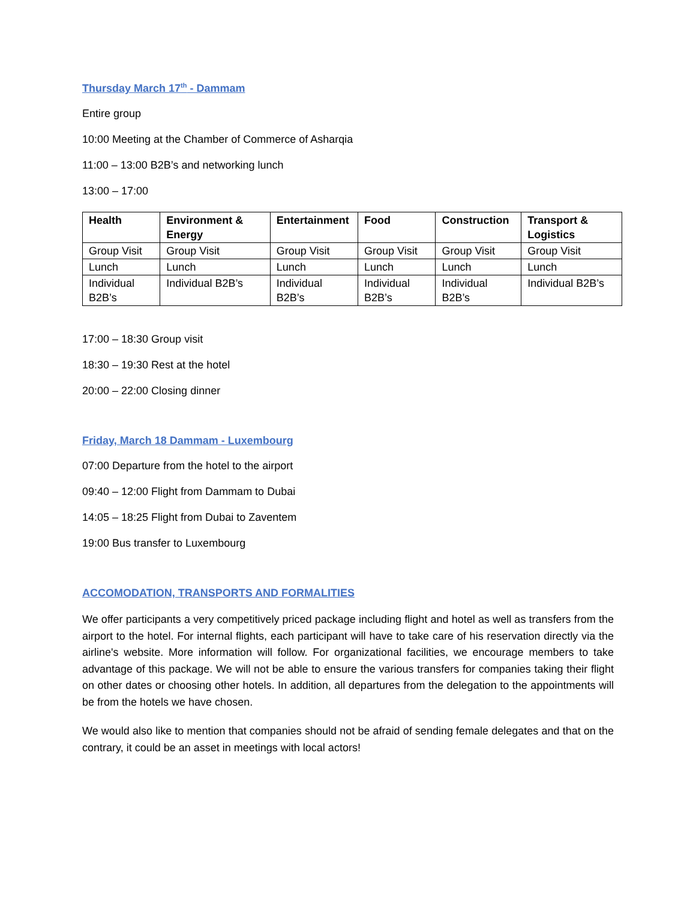Thursday March 17<sup>th</sup> - Dammam
Entire group
10:00 Meeting at the Chamber of Commerce of Asharqia
11:00 – 13:00 B2B’s and networking lunch
13:00 – 17:00
| Health | Environment & Energy | Entertainment | Food | Construction | Transport & Logistics |
| --- | --- | --- | --- | --- | --- |
| Group Visit | Group Visit | Group Visit | Group Visit | Group Visit | Group Visit |
| Lunch | Lunch | Lunch | Lunch | Lunch | Lunch |
| Individual B2B’s | Individual B2B’s | Individual B2B’s | Individual B2B’s | Individual B2B’s | Individual B2B’s |
17:00 – 18:30 Group visit
18:30 – 19:30 Rest at the hotel
20:00 – 22:00 Closing dinner
Friday, March 18 Dammam - Luxembourg
07:00 Departure from the hotel to the airport
09:40 – 12:00 Flight from Dammam to Dubai
14:05 – 18:25 Flight from Dubai to Zaventem
19:00 Bus transfer to Luxembourg
ACCOMODATION, TRANSPORTS AND FORMALITIES
We offer participants a very competitively priced package including flight and hotel as well as transfers from the airport to the hotel. For internal flights, each participant will have to take care of his reservation directly via the airline's website. More information will follow. For organizational facilities, we encourage members to take advantage of this package. We will not be able to ensure the various transfers for companies taking their flight on other dates or choosing other hotels. In addition, all departures from the delegation to the appointments will be from the hotels we have chosen.
We would also like to mention that companies should not be afraid of sending female delegates and that on the contrary, it could be an asset in meetings with local actors!